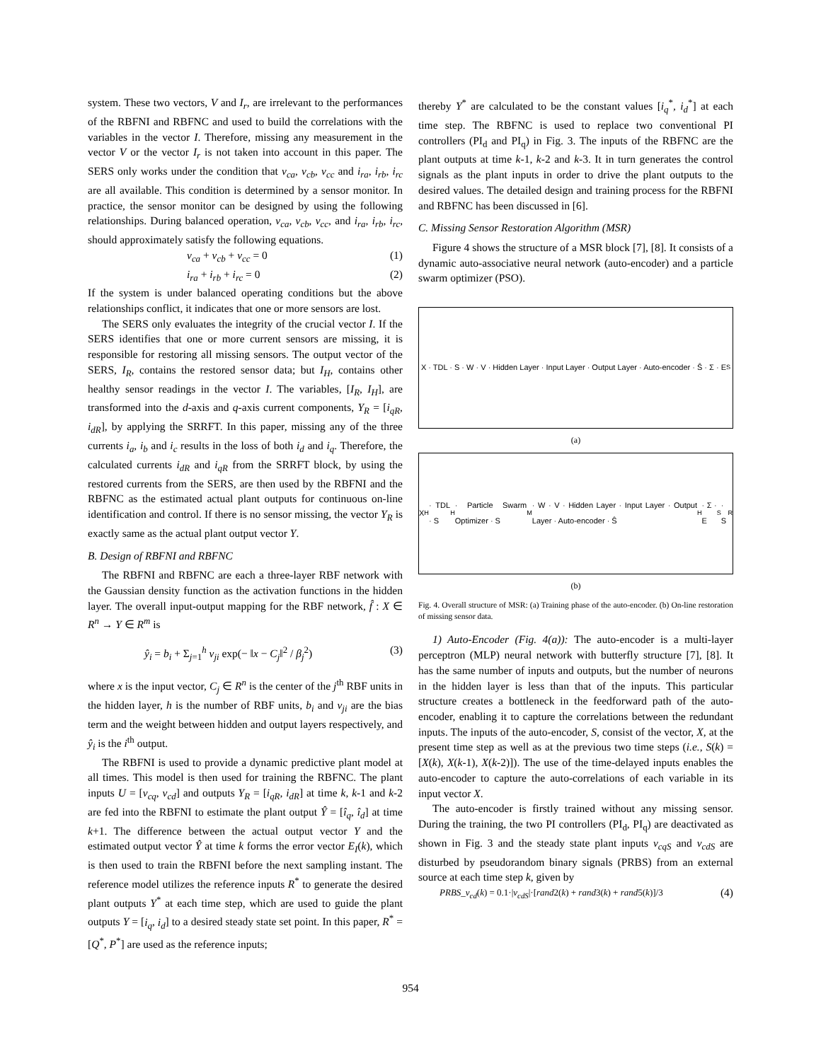system. These two vectors, V and I<sub>r</sub>, are irrelevant to the performances of the RBFNI and RBFNC and used to build the correlations with the variables in the vector I. Therefore, missing any measurement in the vector V or the vector I<sub>r</sub> is not taken into account in this paper. The SERS only works under the condition that v<sub>ca</sub>, v<sub>cb</sub>, v<sub>cc</sub> and i<sub>ra</sub>, i<sub>rb</sub>, i<sub>rc</sub> are all available. This condition is determined by a sensor monitor. In practice, the sensor monitor can be designed by using the following relationships. During balanced operation, v<sub>ca</sub>, v<sub>cb</sub>, v<sub>cc</sub>, and i<sub>ra</sub>, i<sub>rb</sub>, i<sub>rc</sub>, should approximately satisfy the following equations.
v<sub>ca</sub> + v<sub>cb</sub> + v<sub>cc</sub> = 0 (1)
i<sub>ra</sub> + i<sub>rb</sub> + i<sub>rc</sub> = 0 (2)
If the system is under balanced operating conditions but the above relationships conflict, it indicates that one or more sensors are lost.
The SERS only evaluates the integrity of the crucial vector I. If the SERS identifies that one or more current sensors are missing, it is responsible for restoring all missing sensors. The output vector of the SERS, I<sub>R</sub>, contains the restored sensor data; but I<sub>H</sub>, contains other healthy sensor readings in the vector I. The variables, [I<sub>R</sub>, I<sub>H</sub>], are transformed into the d-axis and q-axis current components, Y<sub>R</sub> = [i<sub>qR</sub>, i<sub>dR</sub>], by applying the SRRFT. In this paper, missing any of the three currents i<sub>a</sub>, i<sub>b</sub> and i<sub>c</sub> results in the loss of both i<sub>d</sub> and i<sub>q</sub>. Therefore, the calculated currents i<sub>dR</sub> and i<sub>qR</sub> from the SRRFT block, by using the restored currents from the SERS, are then used by the RBFNI and the RBFNC as the estimated actual plant outputs for continuous on-line identification and control. If there is no sensor missing, the vector Y<sub>R</sub> is exactly same as the actual plant output vector Y.
B. Design of RBFNI and RBFNC
The RBFNI and RBFNC are each a three-layer RBF network with the Gaussian density function as the activation functions in the hidden layer. The overall input-output mapping for the RBF network, f̂ : X ∈ R<sup>n</sup> → Y ∈ R<sup>m</sup> is
ŷ<sub>i</sub> = b<sub>i</sub> + Σ<sub>j=1</sub><sup>h</sup> v<sub>ji</sub> exp(− ‖x − C<sub>j</sub>‖<sup>2</sup> / β<sub>j</sub><sup>2</sup>) (3)
where x is the input vector, C<sub>j</sub> ∈ R<sup>n</sup> is the center of the j<sup>th</sup> RBF units in the hidden layer, h is the number of RBF units, b<sub>i</sub> and v<sub>ji</sub> are the bias term and the weight between hidden and output layers respectively, and ŷ<sub>i</sub> is the i<sup>th</sup> output.
The RBFNI is used to provide a dynamic predictive plant model at all times. This model is then used for training the RBFNC. The plant inputs U = [v<sub>cq</sub>, v<sub>cd</sub>] and outputs Y<sub>R</sub> = [i<sub>qR</sub>, i<sub>dR</sub>] at time k, k-1 and k-2 are fed into the RBFNI to estimate the plant output Ŷ = [î<sub>q</sub>, î<sub>d</sub>] at time k+1. The difference between the actual output vector Y and the estimated output vector Ŷ at time k forms the error vector E<sub>I</sub>(k), which is then used to train the RBFNI before the next sampling instant. The reference model utilizes the reference inputs R<sup>*</sup> to generate the desired plant outputs Y<sup>*</sup> at each time step, which are used to guide the plant outputs Y = [i<sub>q</sub>, i<sub>d</sub>] to a desired steady state set point. In this paper, R<sup>*</sup> = [Q<sup>*</sup>, P<sup>*</sup>] are used as the reference inputs;
thereby Y<sup>*</sup> are calculated to be the constant values [i<sub>q</sub><sup>*</sup>, i<sub>d</sub><sup>*</sup>] at each time step. The RBFNC is used to replace two conventional PI controllers (PI<sub>d</sub> and PI<sub>q</sub>) in Fig. 3. The inputs of the RBFNC are the plant outputs at time k-1, k-2 and k-3. It in turn generates the control signals as the plant inputs in order to drive the plant outputs to the desired values. The detailed design and training process for the RBFNI and RBFNC has been discussed in [6].
C. Missing Sensor Restoration Algorithm (MSR)
Figure 4 shows the structure of a MSR block [7], [8]. It consists of a dynamic auto-associative neural network (auto-encoder) and a particle swarm optimizer (PSO).
X · TDL · S · W · V · Hidden Layer · Input Layer · Output Layer · Auto-encoder · Ŝ · Σ · E<sub>S</sub>
(a)
X<sub>H</sub> · TDL · S<sub>H</sub> · Particle Swarm Optimizer · S<sub>M</sub> · W · V · Hidden Layer · Input Layer · Output Layer · Auto-encoder · Ŝ<sub>H</sub> · Σ · E<sub>S</sub> · S<sub>R</sub>
(b)
Fig. 4. Overall structure of MSR: (a) Training phase of the auto-encoder. (b) On-line restoration of missing sensor data.
1) Auto-Encoder (Fig. 4(a)): The auto-encoder is a multi-layer perceptron (MLP) neural network with butterfly structure [7], [8]. It has the same number of inputs and outputs, but the number of neurons in the hidden layer is less than that of the inputs. This particular structure creates a bottleneck in the feedforward path of the auto-encoder, enabling it to capture the correlations between the redundant inputs. The inputs of the auto-encoder, S, consist of the vector, X, at the present time step as well as at the previous two time steps (i.e., S(k) = [X(k), X(k-1), X(k-2)]). The use of the time-delayed inputs enables the auto-encoder to capture the auto-correlations of each variable in its input vector X.
The auto-encoder is firstly trained without any missing sensor. During the training, the two PI controllers (PI<sub>d</sub>, PI<sub>q</sub>) are deactivated as shown in Fig. 3 and the steady state plant inputs v<sub>cqS</sub> and v<sub>cdS</sub> are disturbed by pseudorandom binary signals (PRBS) from an external source at each time step k, given by
PRBS_v<sub>cd</sub>(k) = 0.1·|v<sub>cdS</sub>|·[rand2(k) + rand3(k) + rand5(k)]/3 (4)
954